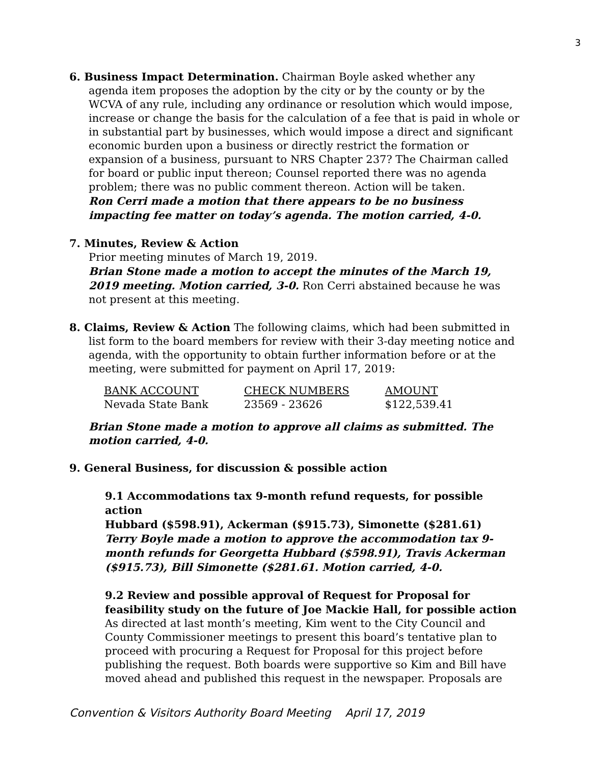3
6. Business Impact Determination. Chairman Boyle asked whether any
agenda item proposes the adoption by the city or by the county or by the WCVA of any rule, including any ordinance or resolution which would impose, increase or change the basis for the calculation of a fee that is paid in whole or in substantial part by businesses, which would impose a direct and significant economic burden upon a business or directly restrict the formation or expansion of a business, pursuant to NRS Chapter 237? The Chairman called for board or public input thereon; Counsel reported there was no agenda problem; there was no public comment thereon. Action will be taken.
Ron Cerri made a motion that there appears to be no business impacting fee matter on today’s agenda. The motion carried, 4-0.
7. Minutes, Review & Action
Prior meeting minutes of March 19, 2019.
Brian Stone made a motion to accept the minutes of the March 19, 2019 meeting. Motion carried, 3-0. Ron Cerri abstained because he was not present at this meeting.
8. Claims, Review & Action The following claims, which had been submitted in
list form to the board members for review with their 3-day meeting notice and agenda, with the opportunity to obtain further information before or at the meeting, were submitted for payment on April 17, 2019:
| BANK ACCOUNT | CHECK NUMBERS | AMOUNT |
| --- | --- | --- |
| Nevada State Bank | 23569 - 23626 | $122,539.41 |
Brian Stone made a motion to approve all claims as submitted. The motion carried, 4-0.
9. General Business, for discussion & possible action
9.1 Accommodations tax 9-month refund requests, for possible action
Hubbard ($598.91), Ackerman ($915.73), Simonette ($281.61)
Terry Boyle made a motion to approve the accommodation tax 9-month refunds for Georgetta Hubbard ($598.91), Travis Ackerman ($915.73), Bill Simonette ($281.61. Motion carried, 4-0.
9.2 Review and possible approval of Request for Proposal for feasibility study on the future of Joe Mackie Hall, for possible action
As directed at last month’s meeting, Kim went to the City Council and County Commissioner meetings to present this board’s tentative plan to proceed with procuring a Request for Proposal for this project before publishing the request. Both boards were supportive so Kim and Bill have moved ahead and published this request in the newspaper. Proposals are
Convention & Visitors Authority Board Meeting April 17, 2019